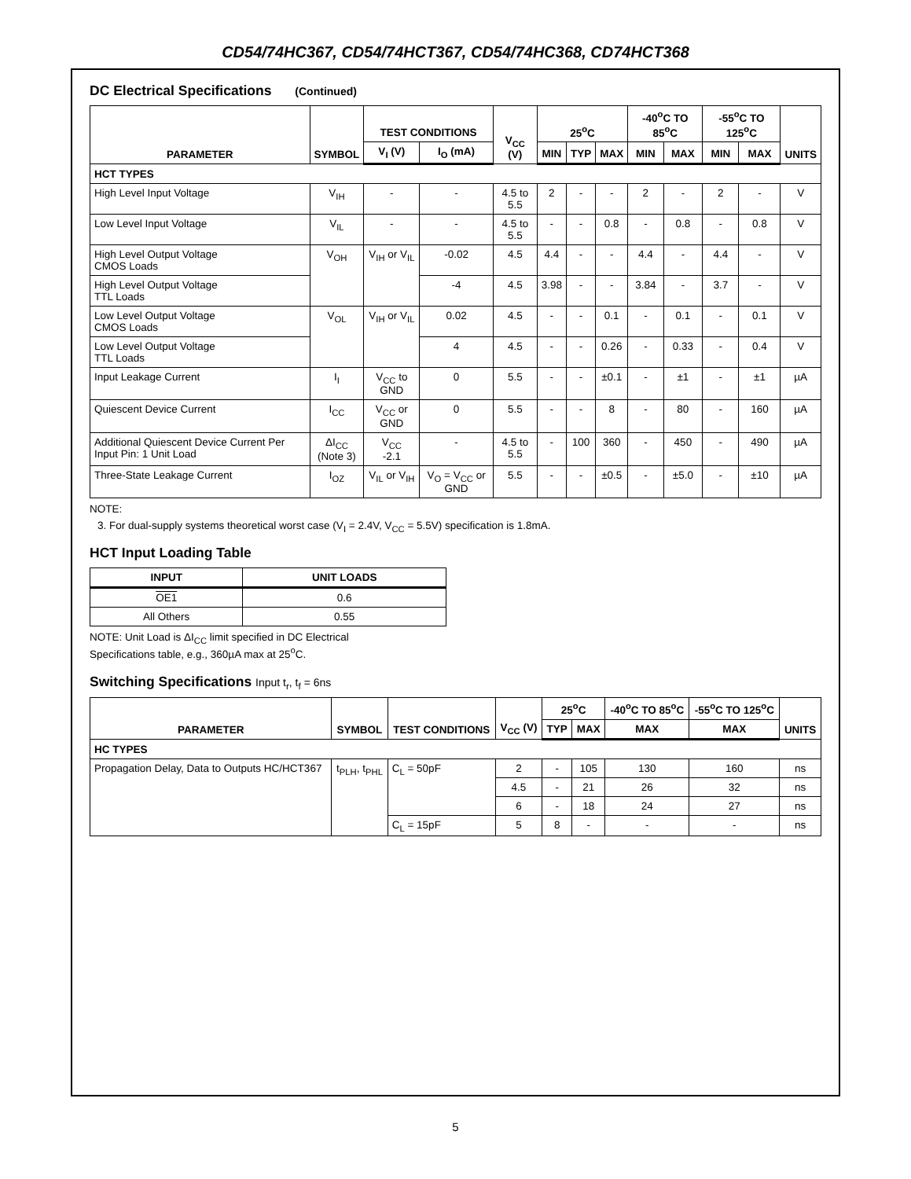CD54/74HC367, CD54/74HCT367, CD54/74HC368, CD74HCT368
DC Electrical Specifications (Continued)
| PARAMETER | SYMBOL | TEST CONDITIONS | | V<sub>CC</sub> (V) | 25<sup>o</sup>C | | | -40<sup>o</sup>C TO 85<sup>o</sup>C | | -55<sup>o</sup>C TO 125<sup>o</sup>C | | UNITS |
| --- | --- | --- | --- | --- | --- | --- | --- | --- | --- | --- | --- | --- |
| | | V<sub>I</sub> (V) | I<sub>O</sub> (mA) | | MIN | TYP | MAX | MIN | MAX | MIN | MAX | |
| HCT TYPES | | | | | | | | | | | | |
| High Level Input Voltage | V<sub>IH</sub> | - | - | 4.5 to 5.5 | 2 | - | - | 2 | - | 2 | - | V |
| Low Level Input Voltage | V<sub>IL</sub> | - | - | 4.5 to 5.5 | - | - | 0.8 | - | 0.8 | - | 0.8 | V |
| High Level Output Voltage CMOS Loads | V<sub>OH</sub> | V<sub>IH</sub> or V<sub>IL</sub> | -0.02 | 4.5 | 4.4 | - | - | 4.4 | - | 4.4 | - | V |
| High Level Output Voltage TTL Loads | | | -4 | 4.5 | 3.98 | - | - | 3.84 | - | 3.7 | - | V |
| Low Level Output Voltage CMOS Loads | V<sub>OL</sub> | V<sub>IH</sub> or V<sub>IL</sub> | 0.02 | 4.5 | - | - | 0.1 | - | 0.1 | - | 0.1 | V |
| Low Level Output Voltage TTL Loads | | | 4 | 4.5 | - | - | 0.26 | - | 0.33 | - | 0.4 | V |
| Input Leakage Current | I<sub>I</sub> | V<sub>CC</sub> to GND | 0 | 5.5 | - | - | ±0.1 | - | ±1 | - | ±1 | µA |
| Quiescent Device Current | I<sub>CC</sub> | V<sub>CC</sub> or GND | 0 | 5.5 | - | - | 8 | - | 80 | - | 160 | µA |
| Additional Quiescent Device Current Per Input Pin: 1 Unit Load | ΔI<sub>CC</sub> (Note 3) | V<sub>CC</sub> -2.1 | - | 4.5 to 5.5 | - | 100 | 360 | - | 450 | - | 490 | µA |
| Three-State Leakage Current | I<sub>OZ</sub> | V<sub>IL</sub> or V<sub>IH</sub> | V<sub>O</sub> = V<sub>CC</sub> or GND | 5.5 | - | - | ±0.5 | - | ±5.0 | - | ±10 | µA |
NOTE:
3. For dual-supply systems theoretical worst case (V<sub>I</sub> = 2.4V, V<sub>CC</sub> = 5.5V) specification is 1.8mA.
HCT Input Loading Table
| INPUT | UNIT LOADS |
| --- | --- |
| OE1 | 0.6 |
| All Others | 0.55 |
NOTE: Unit Load is ΔI<sub>CC</sub> limit specified in DC Electrical
Specifications table, e.g., 360µA max at 25<sup>o</sup>C.
Switching Specifications Input t<sub>r</sub>, t<sub>f</sub> = 6ns
| PARAMETER | SYMBOL | TEST CONDITIONS | V<sub>CC</sub> (V) | 25<sup>o</sup>C | | -40<sup>o</sup>C TO 85<sup>o</sup>C | -55<sup>o</sup>C TO 125<sup>o</sup>C | UNITS |
| --- | --- | --- | --- | --- | --- | --- | --- | --- |
| | | | | TYP | MAX | MAX | MAX | |
| HC TYPES | | | | | | | | |
| Propagation Delay, Data to Outputs HC/HCT367 | t<sub>PLH</sub>, t<sub>PHL</sub> | C<sub>L</sub> = 50pF | 2 | - | 105 | 130 | 160 | ns |
| | | | 4.5 | - | 21 | 26 | 32 | ns |
| | | | 6 | - | 18 | 24 | 27 | ns |
| | | C<sub>L</sub> = 15pF | 5 | 8 | - | - | - | ns |
5